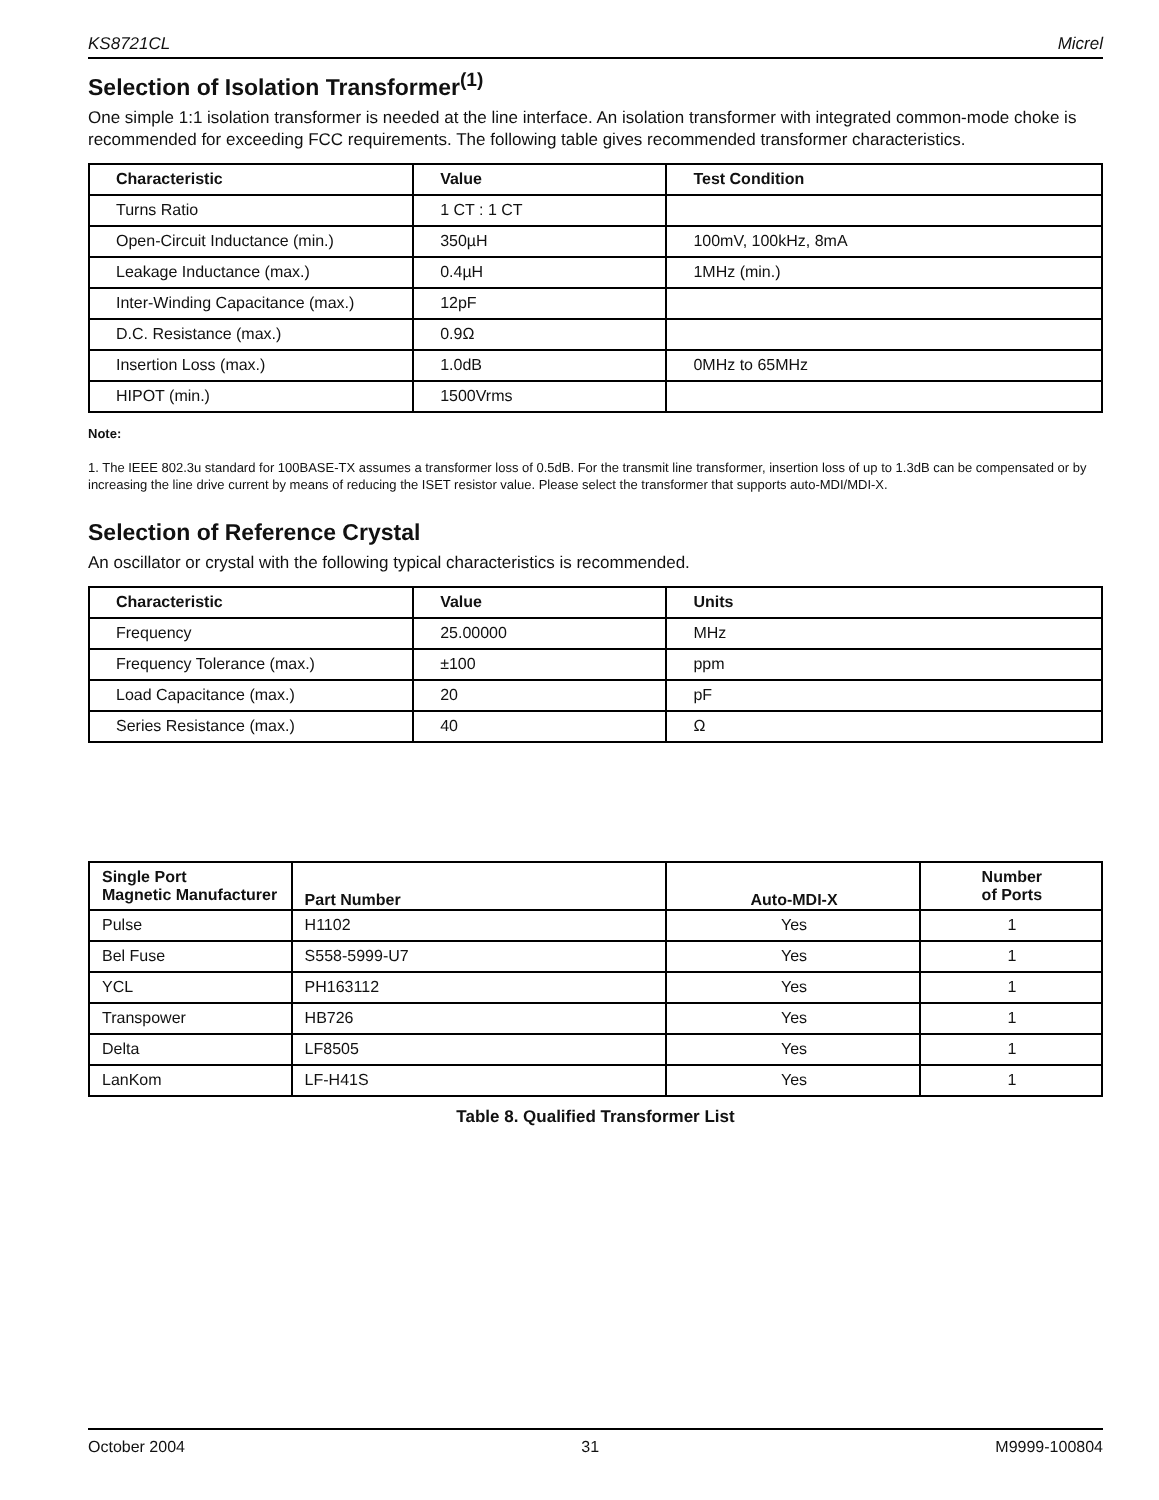KS8721CL Micrel
Selection of Isolation Transformer<sup>(1)</sup>
One simple 1:1 isolation transformer is needed at the line interface. An isolation transformer with integrated common-mode choke is recommended for exceeding FCC requirements. The following table gives recommended transformer characteristics.
| Characteristic | Value | Test Condition |
| --- | --- | --- |
| Turns Ratio | 1 CT : 1 CT | |
| Open-Circuit Inductance (min.) | 350µH | 100mV, 100kHz, 8mA |
| Leakage Inductance (max.) | 0.4µH | 1MHz (min.) |
| Inter-Winding Capacitance (max.) | 12pF | |
| D.C. Resistance (max.) | 0.9Ω | |
| Insertion Loss (max.) | 1.0dB | 0MHz to 65MHz |
| HIPOT (min.) | 1500Vrms | |
Note:
1. The IEEE 802.3u standard for 100BASE-TX assumes a transformer loss of 0.5dB. For the transmit line transformer, insertion loss of up to 1.3dB can be compensated or by increasing the line drive current by means of reducing the ISET resistor value. Please select the transformer that supports auto-MDI/MDI-X.
Selection of Reference Crystal
An oscillator or crystal with the following typical characteristics is recommended.
| Characteristic | Value | Units |
| --- | --- | --- |
| Frequency | 25.00000 | MHz |
| Frequency Tolerance (max.) | ±100 | ppm |
| Load Capacitance (max.) | 20 | pF |
| Series Resistance (max.) | 40 | Ω |
| Single Port Magnetic Manufacturer | Part Number | Auto-MDI-X | Number of Ports |
| --- | --- | --- | --- |
| Pulse | H1102 | Yes | 1 |
| Bel Fuse | S558-5999-U7 | Yes | 1 |
| YCL | PH163112 | Yes | 1 |
| Transpower | HB726 | Yes | 1 |
| Delta | LF8505 | Yes | 1 |
| LanKom | LF-H41S | Yes | 1 |
Table 8. Qualified Transformer List
October 2004 31 M9999-100804